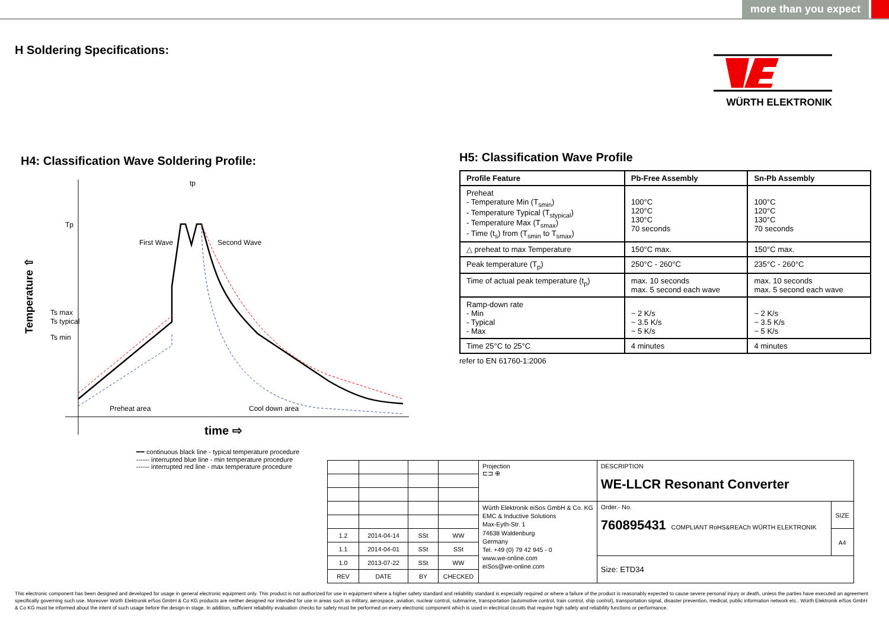more than you expect
H Soldering Specifications:
WÜRTH ELEKTRONIK
H4: Classification Wave Soldering Profile:
Temperature ⇧
Tp
Ts max
Ts typical
Ts min
First Wave
Second Wave
Preheat area
Cool down area
tp
time ⇨
━━ continuous black line - typical temperature procedure
------ interrupted blue line - min temperature procedure
------ interrupted red line - max temperature procedure
H5: Classification Wave Profile
| Profile Feature | Pb-Free Assembly | Sn-Pb Assembly |
| --- | --- | --- |
| Preheat - Temperature Min (T<sub>smin</sub>) - Temperature Typical (T<sub>stypical</sub>) - Temperature Max (T<sub>smax</sub>) - Time (t<sub>s</sub>) from (T<sub>smin</sub> to T<sub>smax</sub>) | 100°C 120°C 130°C 70 seconds | 100°C 120°C 130°C 70 seconds |
| △ preheat to max Temperature | 150°C max. | 150°C max. |
| Peak temperature (T<sub>p</sub>) | 250°C - 260°C | 235°C - 260°C |
| Time of actual peak temperature (t<sub>p</sub>) | max. 10 seconds max. 5 second each wave | max. 10 seconds max. 5 second each wave |
| Ramp-down rate - Min - Typical - Max | ~ 2 K/s ~ 3.5 K/s ~ 5 K/s | ~ 2 K/s ~ 3.5 K/s ~ 5 K/s |
| Time 25°C to 25°C | 4 minutes | 4 minutes |
refer to EN 61760-1:2006
| | | | | Projection ⊏⊐ ⊕ | DESCRIPTION WE-LLCR Resonant Converter | |
| | | | | Würth Elektronik eiSos GmbH & Co. KG EMC & Inductive Solutions Max-Eyth-Str. 1 74638 Waldenburg Germany Tel. +49 (0) 79 42 945 - 0 www.we-online.com eiSos@we-online.com | Order.- No. 760895431 COMPLIANT RoHS&REACh WÜRTH ELEKTRONIK | SIZE |
| 1.2 | 2014-04-14 | SSt | WW | | | A4 |
| 1.1 | 2014-04-01 | SSt | SSt | | | |
| 1.0 | 2013-07-22 | SSt | WW | | Size: ETD34 | |
| REV | DATE | BY | CHECKED | | | |
This electronic component has been designed and developed for usage in general electronic equipment only. This product is not authorized for use in equipment where a higher safety standard and reliability standard is especially required or where a failure of the product is reasonably expected to cause severe personal injury or death, unless the parties have executed an agreement specifically governing such use. Moreover Würth Elektronik eiSos GmbH & Co KG products are neither designed nor intended for use in areas such as military, aerospace, aviation, nuclear control, submarine, transportation (automotive control, train control, ship control), transportation signal, disaster prevention, medical, public information network etc.. Würth Elektronik eiSos GmbH & Co KG must be informed about the intent of such usage before the design-in stage. In addition, sufficient reliability evaluation checks for safety must be performed on every electronic component which is used in electrical circuits that require high safety and reliability functions or performance.